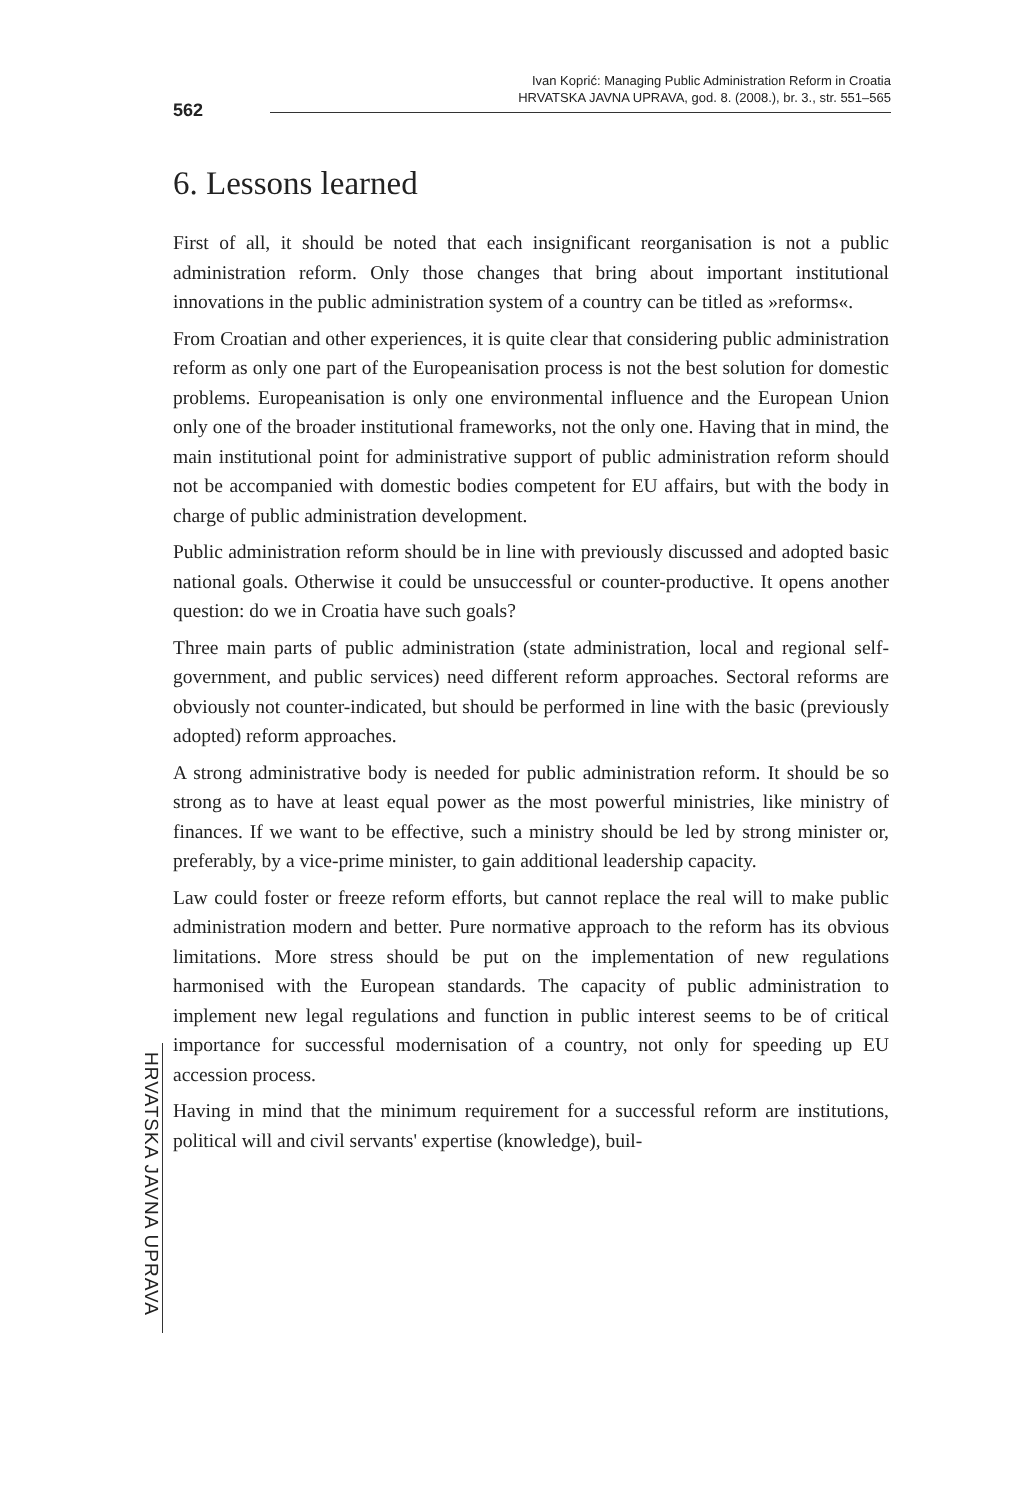562
Ivan Koprić: Managing Public Administration Reform in Croatia
HRVATSKA JAVNA UPRAVA, god. 8. (2008.), br. 3., str. 551–565
HRVATSKA JAVNA UPRAVA
6. Lessons learned
First of all, it should be noted that each insignificant reorganisation is not a public administration reform. Only those changes that bring about important institutional innovations in the public administration system of a country can be titled as »reforms«.
From Croatian and other experiences, it is quite clear that considering public administration reform as only one part of the Europeanisation process is not the best solution for domestic problems. Europeanisation is only one environmental influence and the European Union only one of the broader institutional frameworks, not the only one. Having that in mind, the main institutional point for administrative support of public administration reform should not be accompanied with domestic bodies competent for EU affairs, but with the body in charge of public administration development.
Public administration reform should be in line with previously discussed and adopted basic national goals. Otherwise it could be unsuccessful or counter-productive. It opens another question: do we in Croatia have such goals?
Three main parts of public administration (state administration, local and regional self-government, and public services) need different reform approaches. Sectoral reforms are obviously not counter-indicated, but should be performed in line with the basic (previously adopted) reform approaches.
A strong administrative body is needed for public administration reform. It should be so strong as to have at least equal power as the most powerful ministries, like ministry of finances. If we want to be effective, such a ministry should be led by strong minister or, preferably, by a vice-prime minister, to gain additional leadership capacity.
Law could foster or freeze reform efforts, but cannot replace the real will to make public administration modern and better. Pure normative approach to the reform has its obvious limitations. More stress should be put on the implementation of new regulations harmonised with the European standards. The capacity of public administration to implement new legal regulations and function in public interest seems to be of critical importance for successful modernisation of a country, not only for speeding up EU accession process.
Having in mind that the minimum requirement for a successful reform are institutions, political will and civil servants' expertise (knowledge), buil-